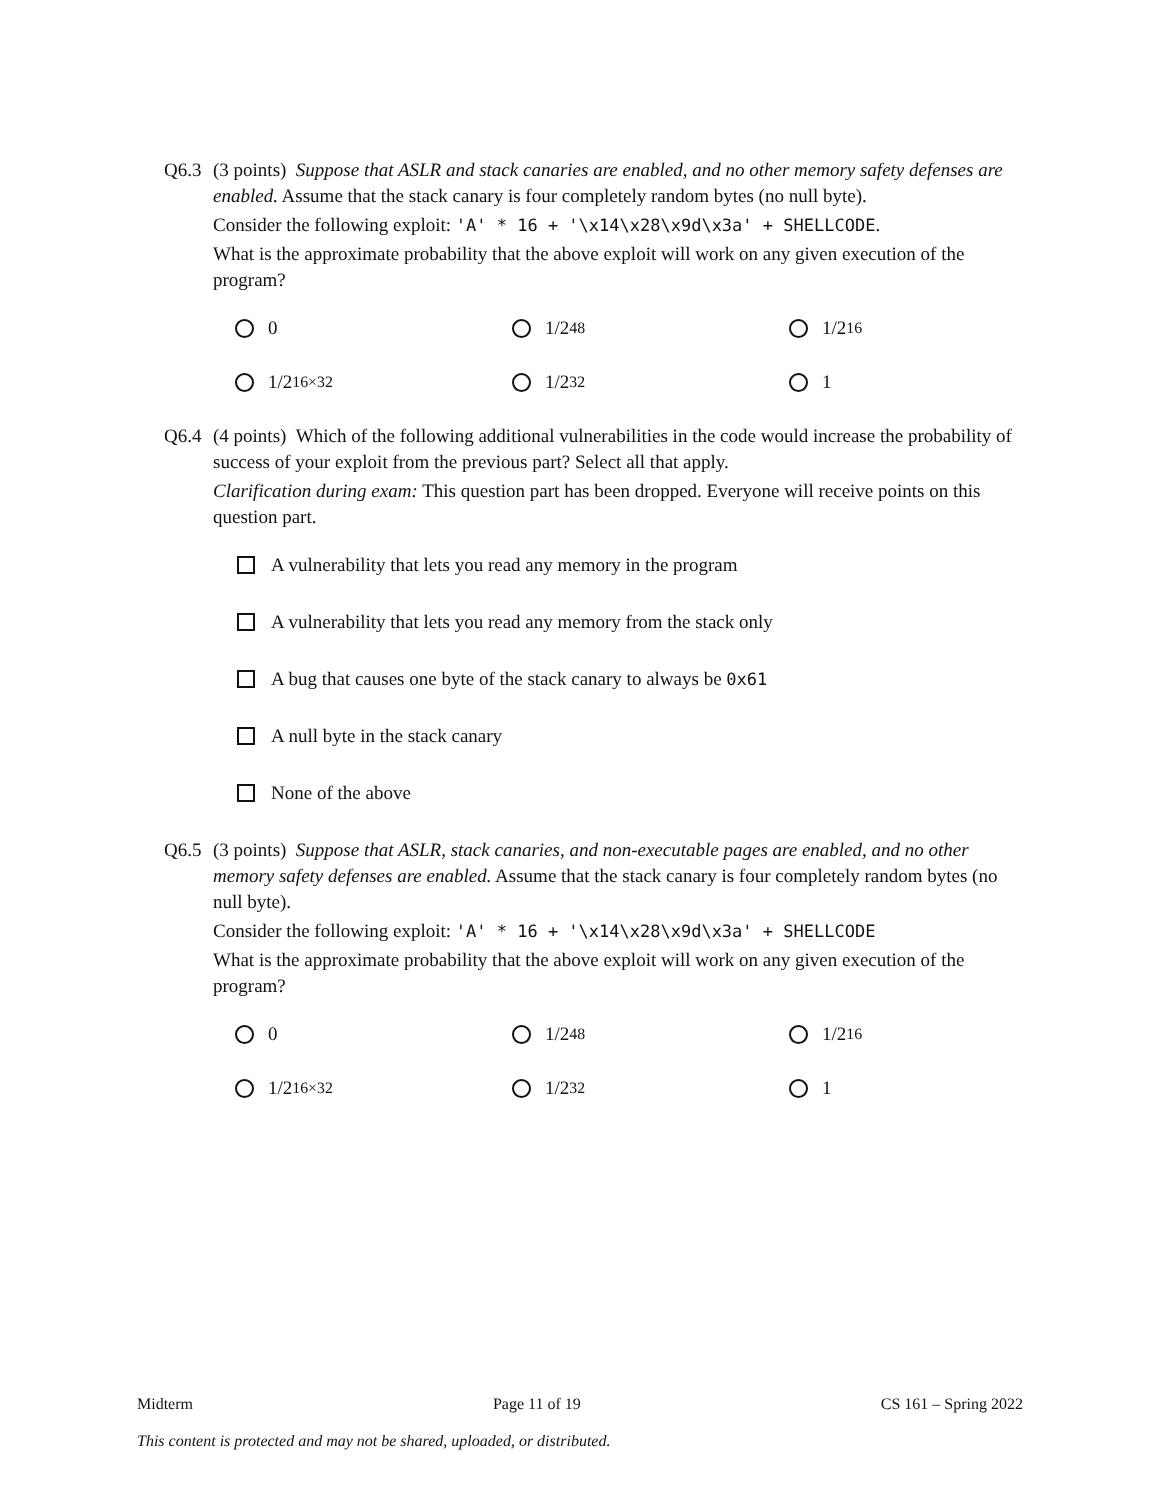Q6.3
(3 points) Suppose that ASLR and stack canaries are enabled, and no other memory safety defenses are enabled. Assume that the stack canary is four completely random bytes (no null byte).
Consider the following exploit: 'A' * 16 + '\x14\x28\x9d\x3a' + SHELLCODE.
What is the approximate probability that the above exploit will work on any given execution of the program?
0
1/2<sup>48</sup>
1/2<sup>16</sup>
1/2<sup>16×32</sup>
1/2<sup>32</sup>
1
Q6.4
(4 points) Which of the following additional vulnerabilities in the code would increase the probability of success of your exploit from the previous part? Select all that apply.
Clarification during exam: This question part has been dropped. Everyone will receive points on this question part.
A vulnerability that lets you read any memory in the program
A vulnerability that lets you read any memory from the stack only
A bug that causes one byte of the stack canary to always be 0x61
A null byte in the stack canary
None of the above
Q6.5
(3 points) Suppose that ASLR, stack canaries, and non-executable pages are enabled, and no other memory safety defenses are enabled. Assume that the stack canary is four completely random bytes (no null byte).
Consider the following exploit: 'A' * 16 + '\x14\x28\x9d\x3a' + SHELLCODE
What is the approximate probability that the above exploit will work on any given execution of the program?
0
1/2<sup>48</sup>
1/2<sup>16</sup>
1/2<sup>16×32</sup>
1/2<sup>32</sup>
1
Midterm Page 11 of 19 CS 161 – Spring 2022
This content is protected and may not be shared, uploaded, or distributed.